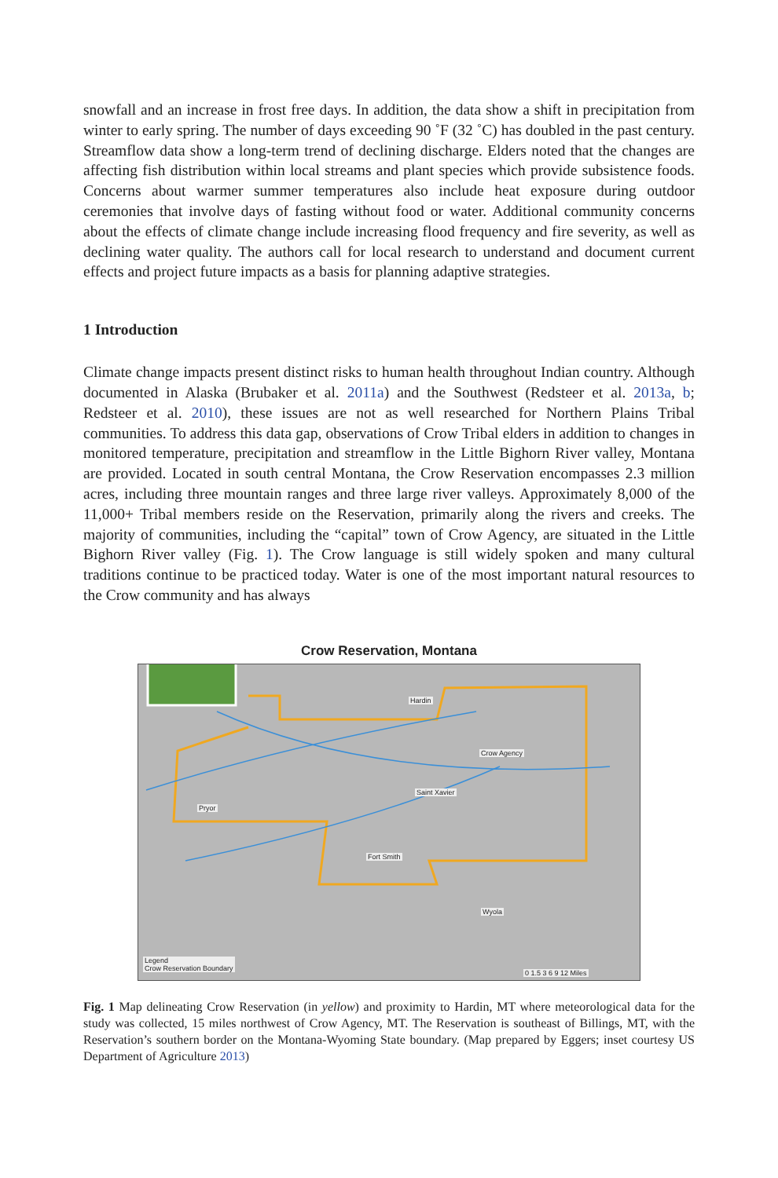snowfall and an increase in frost free days. In addition, the data show a shift in precipitation from winter to early spring. The number of days exceeding 90 ˚F (32 ˚C) has doubled in the past century. Streamflow data show a long-term trend of declining discharge. Elders noted that the changes are affecting fish distribution within local streams and plant species which provide subsistence foods. Concerns about warmer summer temperatures also include heat exposure during outdoor ceremonies that involve days of fasting without food or water. Additional community concerns about the effects of climate change include increasing flood frequency and fire severity, as well as declining water quality. The authors call for local research to understand and document current effects and project future impacts as a basis for planning adaptive strategies.
1 Introduction
Climate change impacts present distinct risks to human health throughout Indian country. Although documented in Alaska (Brubaker et al. 2011a) and the Southwest (Redsteer et al. 2013a, b; Redsteer et al. 2010), these issues are not as well researched for Northern Plains Tribal communities. To address this data gap, observations of Crow Tribal elders in addition to changes in monitored temperature, precipitation and streamflow in the Little Bighorn River valley, Montana are provided. Located in south central Montana, the Crow Reservation encompasses 2.3 million acres, including three mountain ranges and three large river valleys. Approximately 8,000 of the 11,000+ Tribal members reside on the Reservation, primarily along the rivers and creeks. The majority of communities, including the “capital” town of Crow Agency, are situated in the Little Bighorn River valley (Fig. 1). The Crow language is still widely spoken and many cultural traditions continue to be practiced today. Water is one of the most important natural resources to the Crow community and has always
Crow Reservation, Montana
Hardin
Crow Agency
Pryor
Saint Xavier
Fort Smith
Wyola
Legend
Crow Reservation Boundary 0 1.5 3 6 9 12 Miles
Fig. 1 Map delineating Crow Reservation (in yellow) and proximity to Hardin, MT where meteorological data for the study was collected, 15 miles northwest of Crow Agency, MT. The Reservation is southeast of Billings, MT, with the Reservation’s southern border on the Montana-Wyoming State boundary. (Map prepared by Eggers; inset courtesy US Department of Agriculture 2013)